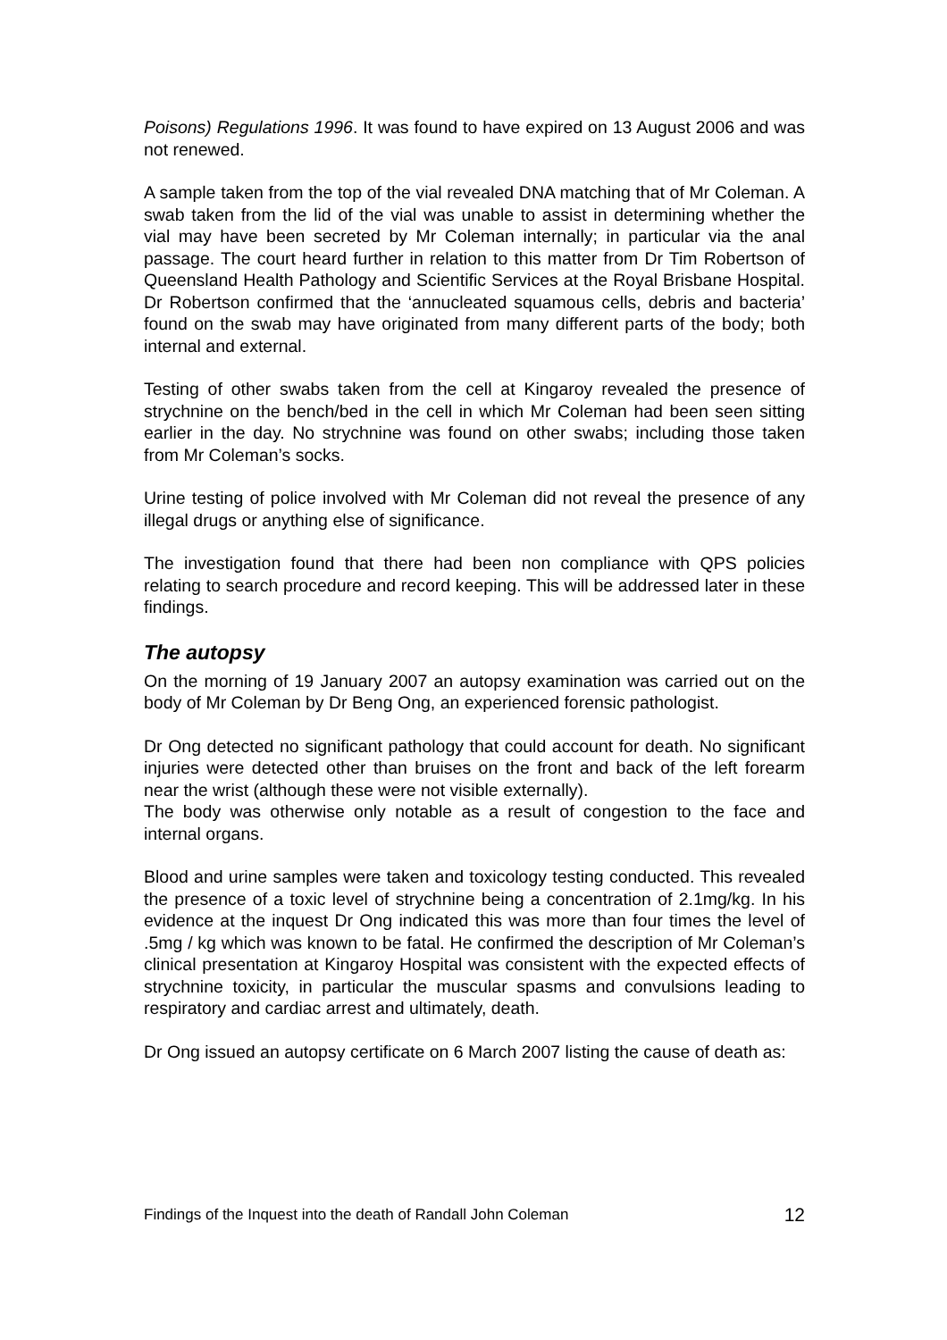Poisons) Regulations 1996. It was found to have expired on 13 August 2006 and was not renewed.
A sample taken from the top of the vial revealed DNA matching that of Mr Coleman. A swab taken from the lid of the vial was unable to assist in determining whether the vial may have been secreted by Mr Coleman internally; in particular via the anal passage. The court heard further in relation to this matter from Dr Tim Robertson of Queensland Health Pathology and Scientific Services at the Royal Brisbane Hospital. Dr Robertson confirmed that the ‘annucleated squamous cells, debris and bacteria’ found on the swab may have originated from many different parts of the body; both internal and external.
Testing of other swabs taken from the cell at Kingaroy revealed the presence of strychnine on the bench/bed in the cell in which Mr Coleman had been seen sitting earlier in the day. No strychnine was found on other swabs; including those taken from Mr Coleman’s socks.
Urine testing of police involved with Mr Coleman did not reveal the presence of any illegal drugs or anything else of significance.
The investigation found that there had been non compliance with QPS policies relating to search procedure and record keeping. This will be addressed later in these findings.
The autopsy
On the morning of 19 January 2007 an autopsy examination was carried out on the body of Mr Coleman by Dr Beng Ong, an experienced forensic pathologist.
Dr Ong detected no significant pathology that could account for death. No significant injuries were detected other than bruises on the front and back of the left forearm near the wrist (although these were not visible externally).
The body was otherwise only notable as a result of congestion to the face and internal organs.
Blood and urine samples were taken and toxicology testing conducted. This revealed the presence of a toxic level of strychnine being a concentration of 2.1mg/kg. In his evidence at the inquest Dr Ong indicated this was more than four times the level of .5mg / kg which was known to be fatal. He confirmed the description of Mr Coleman’s clinical presentation at Kingaroy Hospital was consistent with the expected effects of strychnine toxicity, in particular the muscular spasms and convulsions leading to respiratory and cardiac arrest and ultimately, death.
Dr Ong issued an autopsy certificate on 6 March 2007 listing the cause of death as:
Findings of the Inquest into the death of Randall John Coleman 12